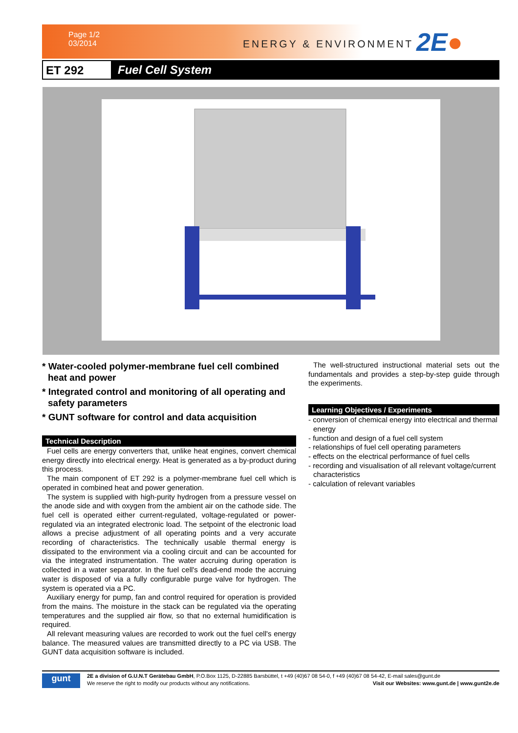Page 1/2
03/2014
ENERGY & ENVIRONMENT 2E●
ET 292 Fuel Cell System
* Water-cooled polymer-membrane fuel cell combined heat and power
* Integrated control and monitoring of all operating and safety parameters
* GUNT software for control and data acquisition
Technical Description
Fuel cells are energy converters that, unlike heat engines, convert chemical energy directly into electrical energy. Heat is generated as a by-product during this process.
The main component of ET 292 is a polymer-membrane fuel cell which is operated in combined heat and power generation.
The system is supplied with high-purity hydrogen from a pressure vessel on the anode side and with oxygen from the ambient air on the cathode side. The fuel cell is operated either current-regulated, voltage-regulated or power-regulated via an integrated electronic load. The setpoint of the electronic load allows a precise adjustment of all operating points and a very accurate recording of characteristics. The technically usable thermal energy is dissipated to the environment via a cooling circuit and can be accounted for via the integrated instrumentation. The water accruing during operation is collected in a water separator. In the fuel cell's dead-end mode the accruing water is disposed of via a fully configurable purge valve for hydrogen. The system is operated via a PC.
Auxiliary energy for pump, fan and control required for operation is provided from the mains. The moisture in the stack can be regulated via the operating temperatures and the supplied air flow, so that no external humidification is required.
All relevant measuring values are recorded to work out the fuel cell's energy balance. The measured values are transmitted directly to a PC via USB. The GUNT data acquisition software is included.
The well-structured instructional material sets out the fundamentals and provides a step-by-step guide through the experiments.
Learning Objectives / Experiments
- conversion of chemical energy into electrical and thermal energy
- function and design of a fuel cell system
- relationships of fuel cell operating parameters
- effects on the electrical performance of fuel cells
- recording and visualisation of all relevant voltage/current characteristics
- calculation of relevant variables
gunt
2E a division of G.U.N.T Gerätebau GmbH, P.O.Box 1125, D-22885 Barsbüttel, t +49 (40)67 08 54-0, f +49 (40)67 08 54-42, E-mail sales@gunt.de
We reserve the right to modify our products without any notifications. Visit our Websites: www.gunt.de | www.gunt2e.de